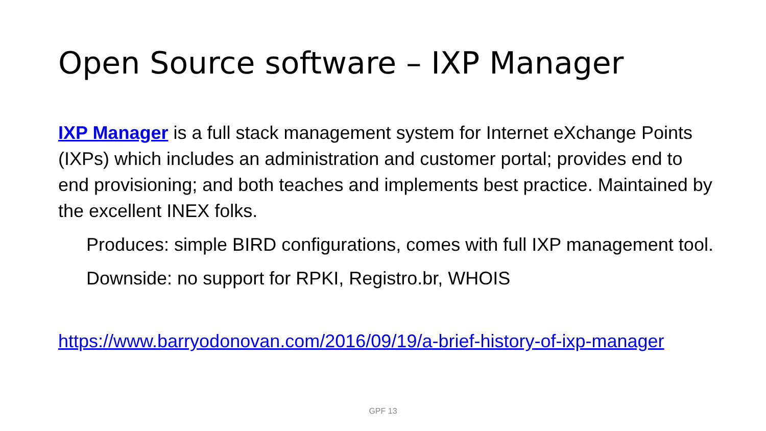Open Source software – IXP Manager
IXP Manager is a full stack management system for Internet eXchange Points (IXPs) which includes an administration and customer portal; provides end to end provisioning; and both teaches and implements best practice. Maintained by the excellent INEX folks.
Produces: simple BIRD configurations, comes with full IXP management tool.
Downside: no support for RPKI, Registro.br, WHOIS
https://www.barryodonovan.com/2016/09/19/a-brief-history-of-ixp-manager
GPF 13